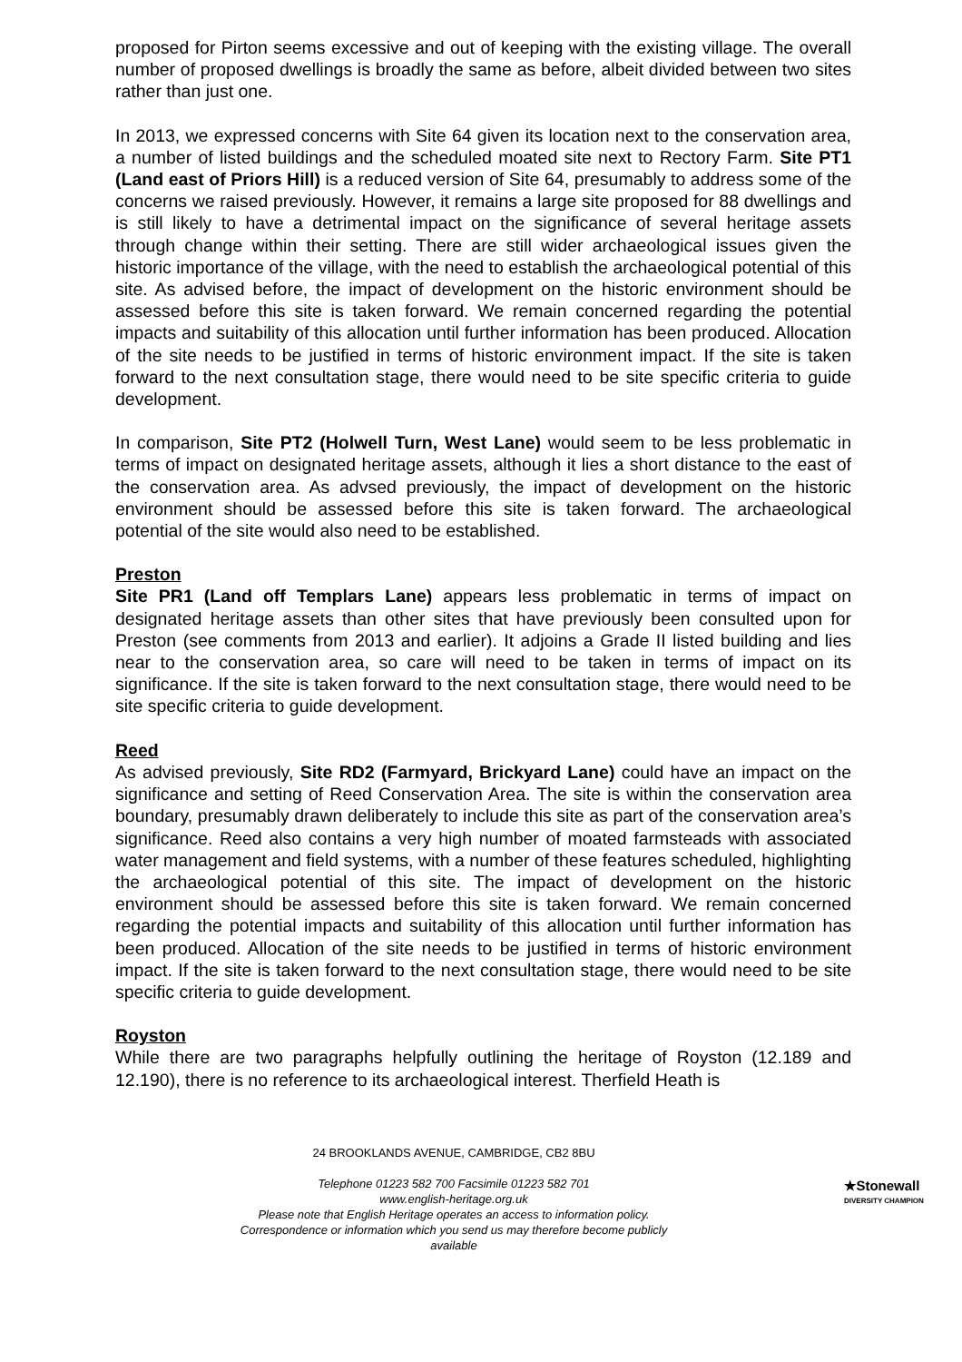proposed for Pirton seems excessive and out of keeping with the existing village. The overall number of proposed dwellings is broadly the same as before, albeit divided between two sites rather than just one.
In 2013, we expressed concerns with Site 64 given its location next to the conservation area, a number of listed buildings and the scheduled moated site next to Rectory Farm. Site PT1 (Land east of Priors Hill) is a reduced version of Site 64, presumably to address some of the concerns we raised previously. However, it remains a large site proposed for 88 dwellings and is still likely to have a detrimental impact on the significance of several heritage assets through change within their setting. There are still wider archaeological issues given the historic importance of the village, with the need to establish the archaeological potential of this site. As advised before, the impact of development on the historic environment should be assessed before this site is taken forward. We remain concerned regarding the potential impacts and suitability of this allocation until further information has been produced. Allocation of the site needs to be justified in terms of historic environment impact. If the site is taken forward to the next consultation stage, there would need to be site specific criteria to guide development.
In comparison, Site PT2 (Holwell Turn, West Lane) would seem to be less problematic in terms of impact on designated heritage assets, although it lies a short distance to the east of the conservation area. As advsed previously, the impact of development on the historic environment should be assessed before this site is taken forward. The archaeological potential of the site would also need to be established.
Preston
Site PR1 (Land off Templars Lane) appears less problematic in terms of impact on designated heritage assets than other sites that have previously been consulted upon for Preston (see comments from 2013 and earlier). It adjoins a Grade II listed building and lies near to the conservation area, so care will need to be taken in terms of impact on its significance. If the site is taken forward to the next consultation stage, there would need to be site specific criteria to guide development.
Reed
As advised previously, Site RD2 (Farmyard, Brickyard Lane) could have an impact on the significance and setting of Reed Conservation Area. The site is within the conservation area boundary, presumably drawn deliberately to include this site as part of the conservation area’s significance. Reed also contains a very high number of moated farmsteads with associated water management and field systems, with a number of these features scheduled, highlighting the archaeological potential of this site. The impact of development on the historic environment should be assessed before this site is taken forward. We remain concerned regarding the potential impacts and suitability of this allocation until further information has been produced. Allocation of the site needs to be justified in terms of historic environment impact. If the site is taken forward to the next consultation stage, there would need to be site specific criteria to guide development.
Royston
While there are two paragraphs helpfully outlining the heritage of Royston (12.189 and 12.190), there is no reference to its archaeological interest. Therfield Heath is
24 BROOKLANDS AVENUE, CAMBRIDGE, CB2 8BU
Telephone 01223 582 700 Facsimile 01223 582 701
www.english-heritage.org.uk
Please note that English Heritage operates an access to information policy.
Correspondence or information which you send us may therefore become publicly
available
★Stonewall
DIVERSITY CHAMPION